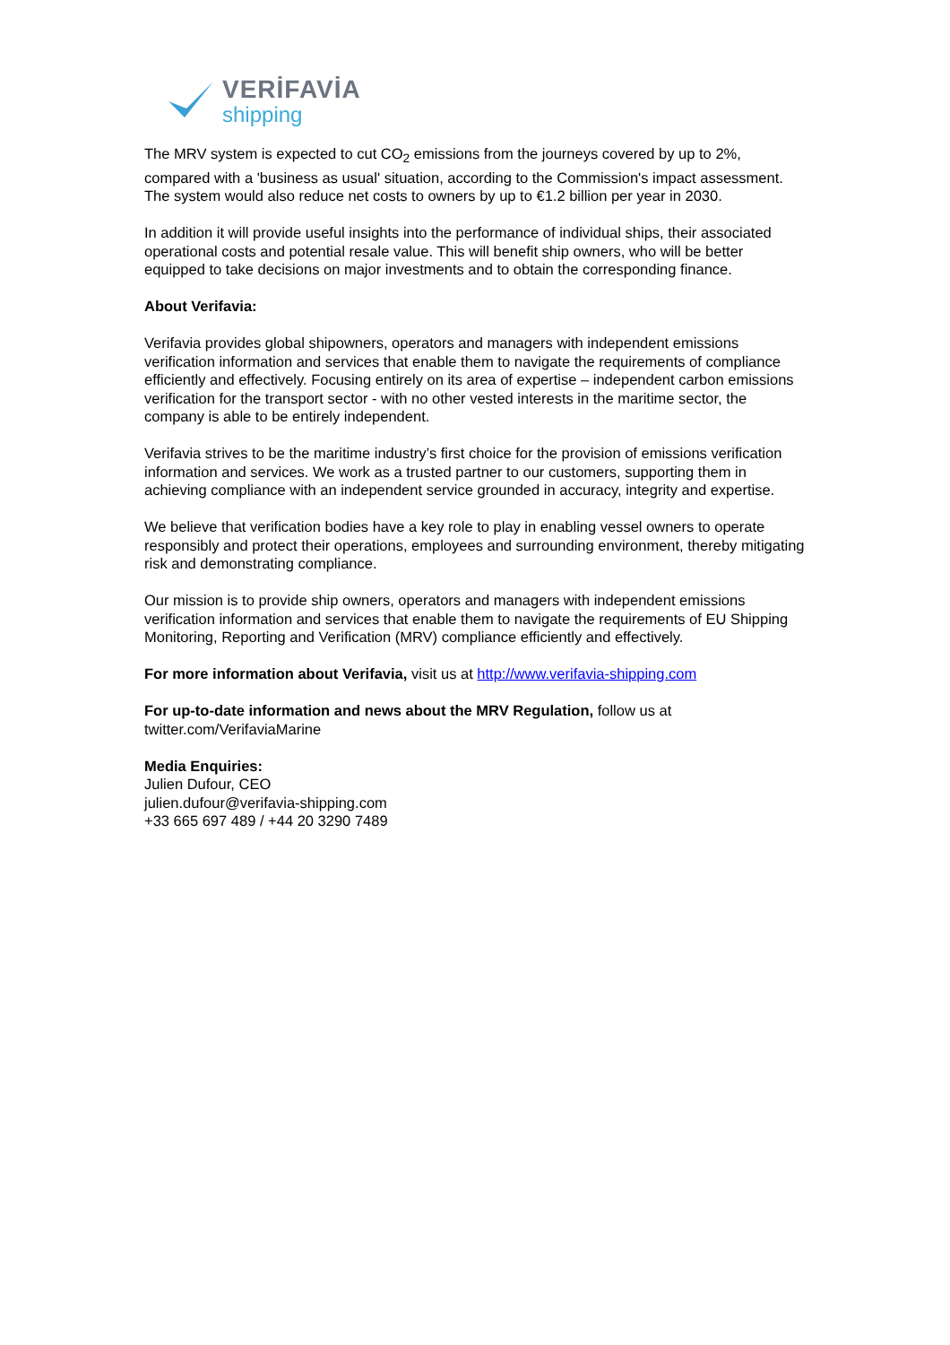VERİFAVİA
shipping
The MRV system is expected to cut CO<sub>2</sub> emissions from the journeys covered by up to 2%, compared with a 'business as usual' situation, according to the Commission's impact assessment. The system would also reduce net costs to owners by up to €1.2 billion per year in 2030.
In addition it will provide useful insights into the performance of individual ships, their associated operational costs and potential resale value. This will benefit ship owners, who will be better equipped to take decisions on major investments and to obtain the corresponding finance.
About Verifavia:
Verifavia provides global shipowners, operators and managers with independent emissions verification information and services that enable them to navigate the requirements of compliance efficiently and effectively. Focusing entirely on its area of expertise – independent carbon emissions verification for the transport sector - with no other vested interests in the maritime sector, the company is able to be entirely independent.
Verifavia strives to be the maritime industry’s first choice for the provision of emissions verification information and services. We work as a trusted partner to our customers, supporting them in achieving compliance with an independent service grounded in accuracy, integrity and expertise.
We believe that verification bodies have a key role to play in enabling vessel owners to operate responsibly and protect their operations, employees and surrounding environment, thereby mitigating risk and demonstrating compliance.
Our mission is to provide ship owners, operators and managers with independent emissions verification information and services that enable them to navigate the requirements of EU Shipping Monitoring, Reporting and Verification (MRV) compliance efficiently and effectively.
For more information about Verifavia, visit us at http://www.verifavia-shipping.com
For up-to-date information and news about the MRV Regulation, follow us at twitter.com/VerifaviaMarine
Media Enquiries:
Julien Dufour, CEO
julien.dufour@verifavia-shipping.com
+33 665 697 489 / +44 20 3290 7489